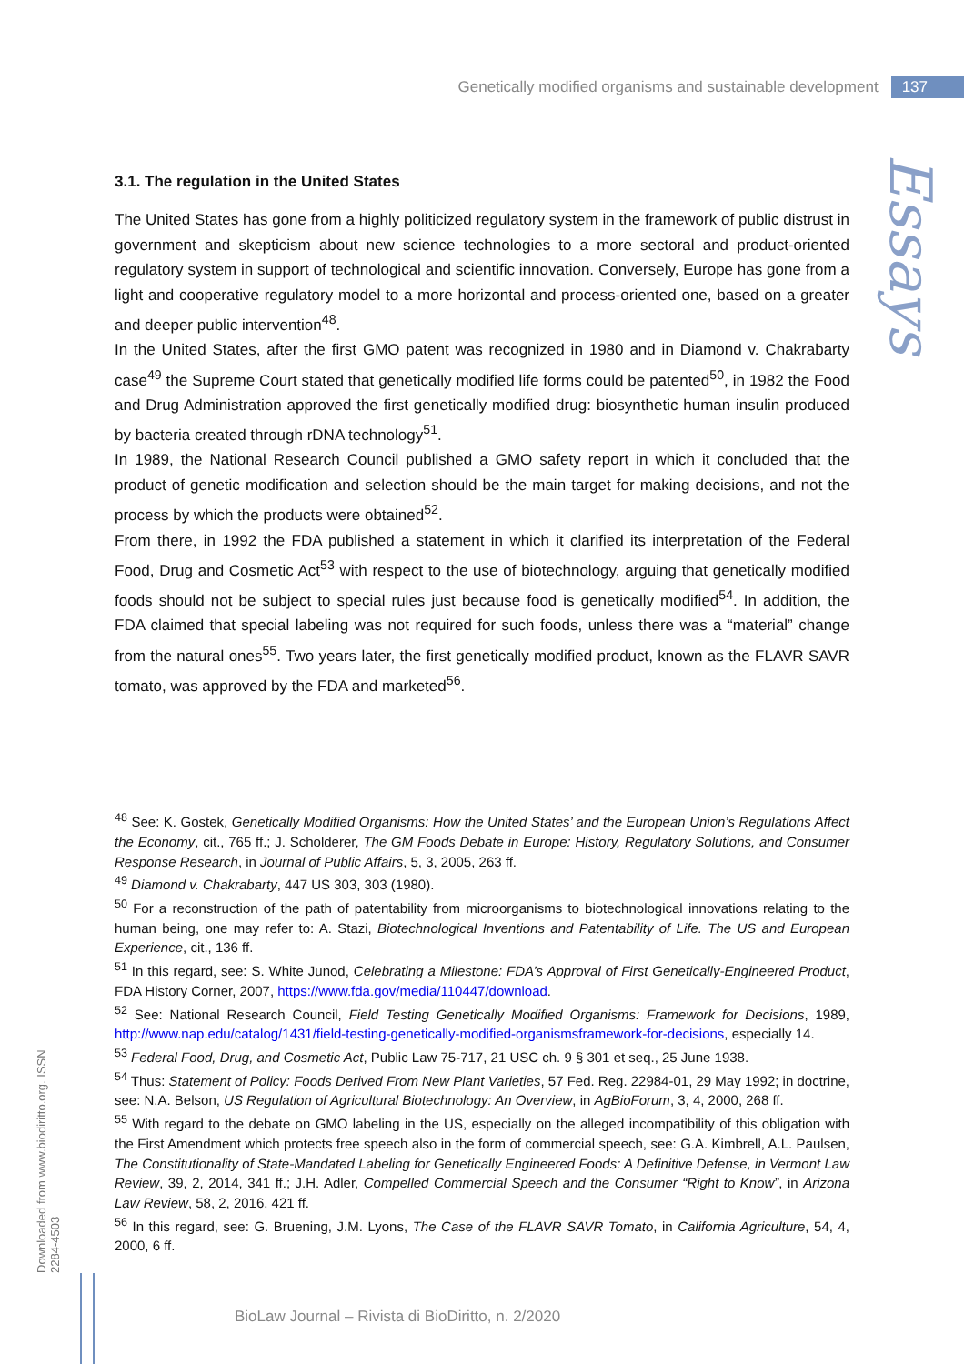Genetically modified organisms and sustainable development 137
Essays
Downloaded from www.biodiritto.org. ISSN 2284-4503
3.1. The regulation in the United States
The United States has gone from a highly politicized regulatory system in the framework of public distrust in government and skepticism about new science technologies to a more sectoral and product-oriented regulatory system in support of technological and scientific innovation. Conversely, Europe has gone from a light and cooperative regulatory model to a more horizontal and process-oriented one, based on a greater and deeper public intervention<sup>48</sup>.
In the United States, after the first GMO patent was recognized in 1980 and in Diamond v. Chakrabarty case<sup>49</sup> the Supreme Court stated that genetically modified life forms could be patented<sup>50</sup>, in 1982 the Food and Drug Administration approved the first genetically modified drug: biosynthetic human insulin produced by bacteria created through rDNA technology<sup>51</sup>.
In 1989, the National Research Council published a GMO safety report in which it concluded that the product of genetic modification and selection should be the main target for making decisions, and not the process by which the products were obtained<sup>52</sup>.
From there, in 1992 the FDA published a statement in which it clarified its interpretation of the Federal Food, Drug and Cosmetic Act<sup>53</sup> with respect to the use of biotechnology, arguing that genetically modified foods should not be subject to special rules just because food is genetically modified<sup>54</sup>. In addition, the FDA claimed that special labeling was not required for such foods, unless there was a “material” change from the natural ones<sup>55</sup>. Two years later, the first genetically modified product, known as the FLAVR SAVR tomato, was approved by the FDA and marketed<sup>56</sup>.
<sup>48</sup> See: K. Gostek, Genetically Modified Organisms: How the United States’ and the European Union’s Regulations Affect the Economy, cit., 765 ff.; J. Scholderer, The GM Foods Debate in Europe: History, Regulatory Solutions, and Consumer Response Research, in Journal of Public Affairs, 5, 3, 2005, 263 ff.
<sup>49</sup> Diamond v. Chakrabarty, 447 US 303, 303 (1980).
<sup>50</sup> For a reconstruction of the path of patentability from microorganisms to biotechnological innovations relating to the human being, one may refer to: A. Stazi, Biotechnological Inventions and Patentability of Life. The US and European Experience, cit., 136 ff.
<sup>51</sup> In this regard, see: S. White Junod, Celebrating a Milestone: FDA’s Approval of First Genetically-Engineered Product, FDA History Corner, 2007, https://www.fda.gov/media/110447/download.
<sup>52</sup> See: National Research Council, Field Testing Genetically Modified Organisms: Framework for Decisions, 1989, http://www.nap.edu/catalog/1431/field-testing-genetically-modified-organismsframework-for-decisions, especially 14.
<sup>53</sup> Federal Food, Drug, and Cosmetic Act, Public Law 75-717, 21 USC ch. 9 § 301 et seq., 25 June 1938.
<sup>54</sup> Thus: Statement of Policy: Foods Derived From New Plant Varieties, 57 Fed. Reg. 22984-01, 29 May 1992; in doctrine, see: N.A. Belson, US Regulation of Agricultural Biotechnology: An Overview, in AgBioForum, 3, 4, 2000, 268 ff.
<sup>55</sup> With regard to the debate on GMO labeling in the US, especially on the alleged incompatibility of this obligation with the First Amendment which protects free speech also in the form of commercial speech, see: G.A. Kimbrell, A.L. Paulsen, The Constitutionality of State-Mandated Labeling for Genetically Engineered Foods: A Definitive Defense, in Vermont Law Review, 39, 2, 2014, 341 ff.; J.H. Adler, Compelled Commercial Speech and the Consumer “Right to Know”, in Arizona Law Review, 58, 2, 2016, 421 ff.
<sup>56</sup> In this regard, see: G. Bruening, J.M. Lyons, The Case of the FLAVR SAVR Tomato, in California Agriculture, 54, 4, 2000, 6 ff.
BioLaw Journal – Rivista di BioDiritto, n. 2/2020